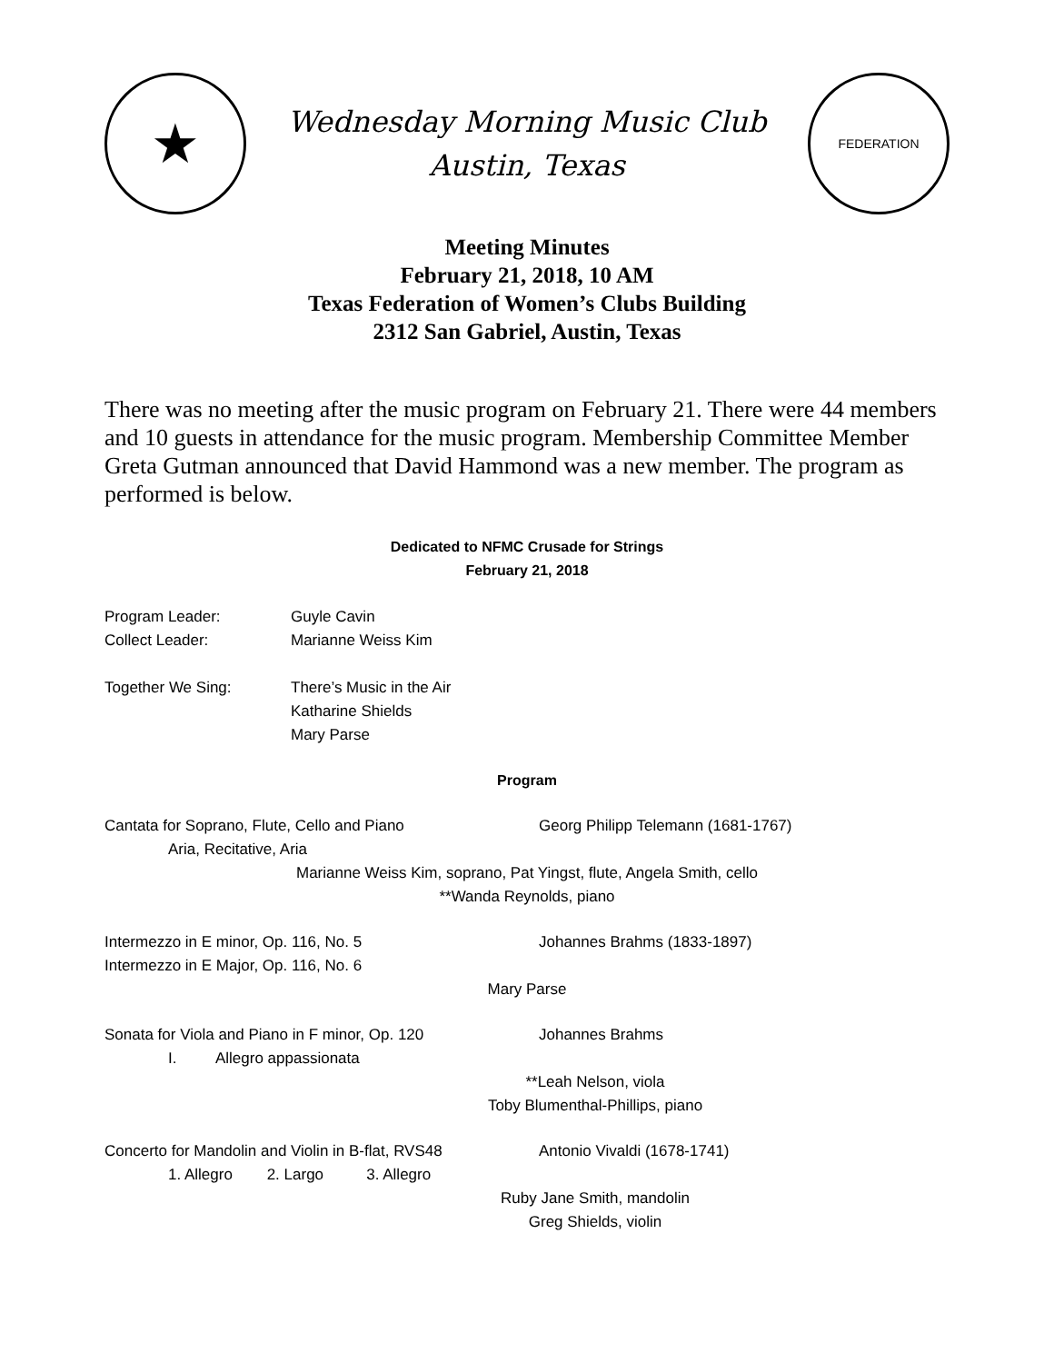★
Wednesday Morning Music Club
Austin, Texas
FEDERATION
Meeting Minutes
February 21, 2018, 10 AM
Texas Federation of Women’s Clubs Building
2312 San Gabriel, Austin, Texas
There was no meeting after the music program on February 21. There were 44 members and 10 guests in attendance for the music program. Membership Committee Member Greta Gutman announced that David Hammond was a new member. The program as performed is below.
Dedicated to NFMC Crusade for Strings
February 21, 2018
Program Leader: Guyle Cavin
Collect Leader: Marianne Weiss Kim
Together We Sing: There’s Music in the Air
Katharine Shields
Mary Parse
Program
Cantata for Soprano, Flute, Cello and Piano Georg Philipp Telemann (1681-1767)
Aria, Recitative, Aria
Marianne Weiss Kim, soprano, Pat Yingst, flute, Angela Smith, cello
**Wanda Reynolds, piano
Intermezzo in E minor, Op. 116, No. 5 Johannes Brahms (1833-1897)
Intermezzo in E Major, Op. 116, No. 6
Mary Parse
Sonata for Viola and Piano in F minor, Op. 120 Johannes Brahms
I. Allegro appassionata
**Leah Nelson, viola
Toby Blumenthal-Phillips, piano
Concerto for Mandolin and Violin in B-flat, RVS48 Antonio Vivaldi (1678-1741)
1. Allegro 2. Largo 3. Allegro
Ruby Jane Smith, mandolin
Greg Shields, violin